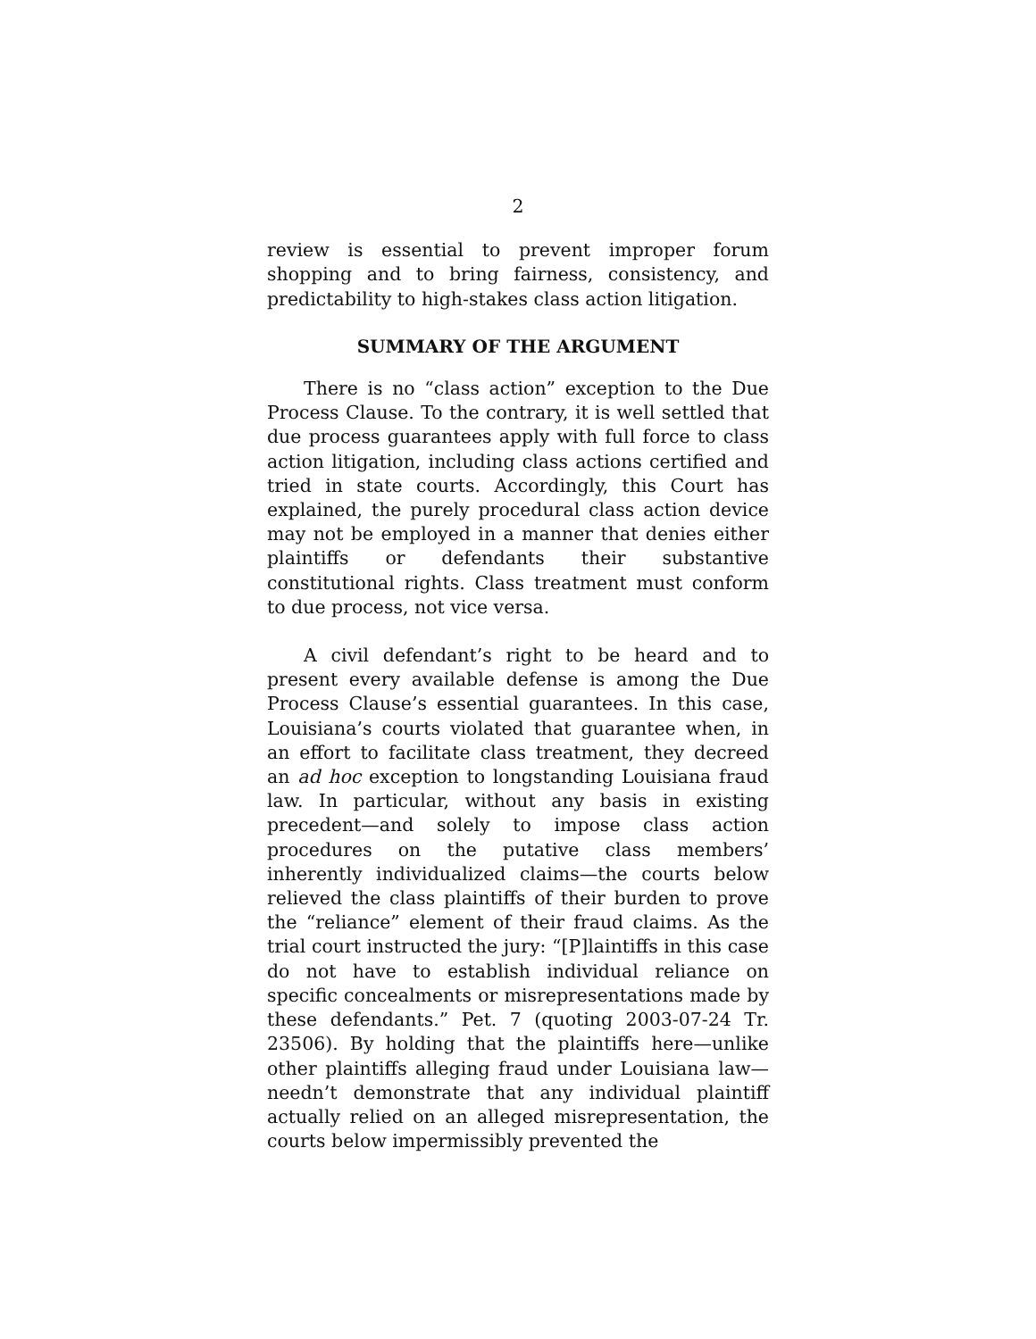2
review is essential to prevent improper forum shopping and to bring fairness, consistency, and predictability to high-stakes class action litigation.
SUMMARY OF THE ARGUMENT
There is no “class action” exception to the Due Process Clause. To the contrary, it is well settled that due process guarantees apply with full force to class action litigation, including class actions certified and tried in state courts. Accordingly, this Court has explained, the purely procedural class action device may not be employed in a manner that denies either plaintiffs or defendants their substantive constitutional rights. Class treatment must conform to due process, not vice versa.
A civil defendant’s right to be heard and to present every available defense is among the Due Process Clause’s essential guarantees. In this case, Louisiana’s courts violated that guarantee when, in an effort to facilitate class treatment, they decreed an ad hoc exception to longstanding Louisiana fraud law. In particular, without any basis in existing precedent—and solely to impose class action procedures on the putative class members’ inherently individualized claims—the courts below relieved the class plaintiffs of their burden to prove the “reliance” element of their fraud claims. As the trial court instructed the jury: “[P]laintiffs in this case do not have to establish individual reliance on specific concealments or misrepresentations made by these defendants.” Pet. 7 (quoting 2003-07-24 Tr. 23506). By holding that the plaintiffs here—unlike other plaintiffs alleging fraud under Louisiana law—needn’t demonstrate that any individual plaintiff actually relied on an alleged misrepresentation, the courts below impermissibly prevented the